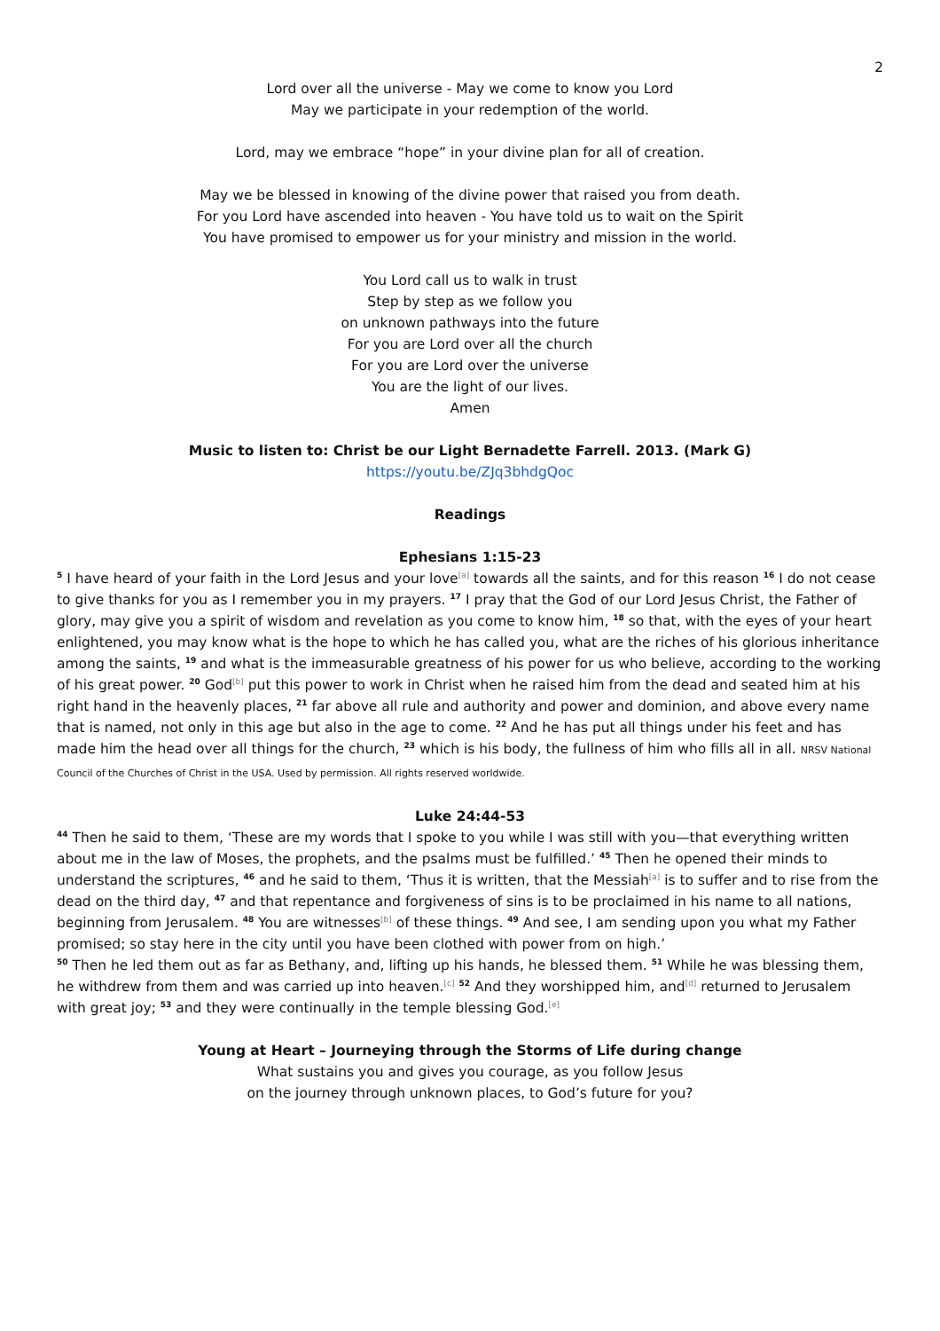2
Lord over all the universe - May we come to know you Lord
May we participate in your redemption of the world.
Lord, may we embrace “hope” in your divine plan for all of creation.
May we be blessed in knowing of the divine power that raised you from death.
For you Lord have ascended into heaven - You have told us to wait on the Spirit
You have promised to empower us for your ministry and mission in the world.
You Lord call us to walk in trust
Step by step as we follow you
on unknown pathways into the future
For you are Lord over all the church
For you are Lord over the universe
You are the light of our lives.
Amen
Music to listen to: Christ be our Light Bernadette Farrell. 2013. (Mark G)
https://youtu.be/ZJq3bhdgQoc
Readings
Ephesians 1:15-23
<sup>5</sup> I have heard of your faith in the Lord Jesus and your love<sup>[a]</sup> towards all the saints, and for this reason <sup>16</sup> I do not cease to give thanks for you as I remember you in my prayers. <sup>17</sup> I pray that the God of our Lord Jesus Christ, the Father of glory, may give you a spirit of wisdom and revelation as you come to know him, <sup>18</sup> so that, with the eyes of your heart enlightened, you may know what is the hope to which he has called you, what are the riches of his glorious inheritance among the saints, <sup>19</sup> and what is the immeasurable greatness of his power for us who believe, according to the working of his great power. <sup>20</sup> God<sup>[b]</sup> put this power to work in Christ when he raised him from the dead and seated him at his right hand in the heavenly places, <sup>21</sup> far above all rule and authority and power and dominion, and above every name that is named, not only in this age but also in the age to come. <sup>22</sup> And he has put all things under his feet and has made him the head over all things for the church, <sup>23</sup> which is his body, the fullness of him who fills all in all. NRSV National Council of the Churches of Christ in the USA. Used by permission. All rights reserved worldwide.
Luke 24:44-53
<sup>44</sup> Then he said to them, ‘These are my words that I spoke to you while I was still with you—that everything written about me in the law of Moses, the prophets, and the psalms must be fulfilled.’ <sup>45</sup> Then he opened their minds to understand the scriptures, <sup>46</sup> and he said to them, ‘Thus it is written, that the Messiah<sup>[a]</sup> is to suffer and to rise from the dead on the third day, <sup>47</sup> and that repentance and forgiveness of sins is to be proclaimed in his name to all nations, beginning from Jerusalem. <sup>48</sup> You are witnesses<sup>[b]</sup> of these things. <sup>49</sup> And see, I am sending upon you what my Father promised; so stay here in the city until you have been clothed with power from on high.’
<sup>50</sup> Then he led them out as far as Bethany, and, lifting up his hands, he blessed them. <sup>51</sup> While he was blessing them, he withdrew from them and was carried up into heaven.<sup>[c]</sup> <sup>52</sup> And they worshipped him, and<sup>[d]</sup> returned to Jerusalem with great joy; <sup>53</sup> and they were continually in the temple blessing God.<sup>[e]</sup>
Young at Heart – Journeying through the Storms of Life during change
What sustains you and gives you courage, as you follow Jesus
on the journey through unknown places, to God’s future for you?